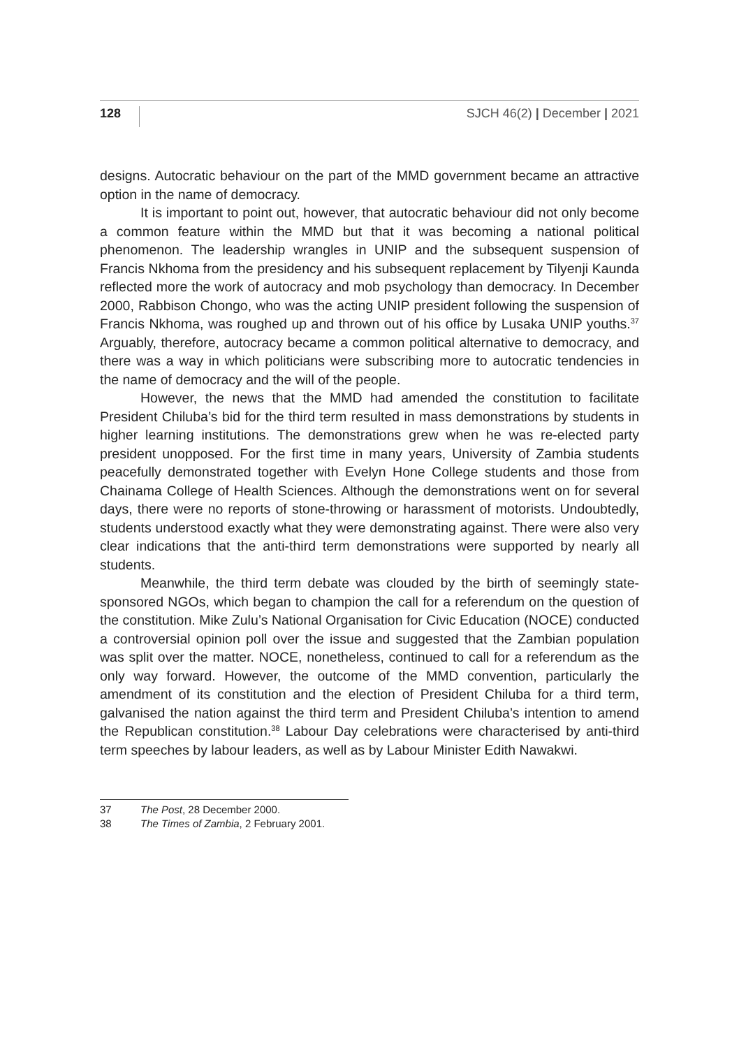128 SJCH 46(2) | December | 2021
designs. Autocratic behaviour on the part of the MMD government became an attractive option in the name of democracy.
It is important to point out, however, that autocratic behaviour did not only become a common feature within the MMD but that it was becoming a national political phenomenon. The leadership wrangles in UNIP and the subsequent suspension of Francis Nkhoma from the presidency and his subsequent replacement by Tilyenji Kaunda reflected more the work of autocracy and mob psychology than democracy. In December 2000, Rabbison Chongo, who was the acting UNIP president following the suspension of Francis Nkhoma, was roughed up and thrown out of his office by Lusaka UNIP youths.<sup>37</sup> Arguably, therefore, autocracy became a common political alternative to democracy, and there was a way in which politicians were subscribing more to autocratic tendencies in the name of democracy and the will of the people.
However, the news that the MMD had amended the constitution to facilitate President Chiluba’s bid for the third term resulted in mass demonstrations by students in higher learning institutions. The demonstrations grew when he was re-elected party president unopposed. For the first time in many years, University of Zambia students peacefully demonstrated together with Evelyn Hone College students and those from Chainama College of Health Sciences. Although the demonstrations went on for several days, there were no reports of stone-throwing or harassment of motorists. Undoubtedly, students understood exactly what they were demonstrating against. There were also very clear indications that the anti-third term demonstrations were supported by nearly all students.
Meanwhile, the third term debate was clouded by the birth of seemingly state-sponsored NGOs, which began to champion the call for a referendum on the question of the constitution. Mike Zulu’s National Organisation for Civic Education (NOCE) conducted a controversial opinion poll over the issue and suggested that the Zambian population was split over the matter. NOCE, nonetheless, continued to call for a referendum as the only way forward. However, the outcome of the MMD convention, particularly the amendment of its constitution and the election of President Chiluba for a third term, galvanised the nation against the third term and President Chiluba’s intention to amend the Republican constitution.<sup>38</sup> Labour Day celebrations were characterised by anti-third term speeches by labour leaders, as well as by Labour Minister Edith Nawakwi.
37 The Post, 28 December 2000.
38 The Times of Zambia, 2 February 2001.